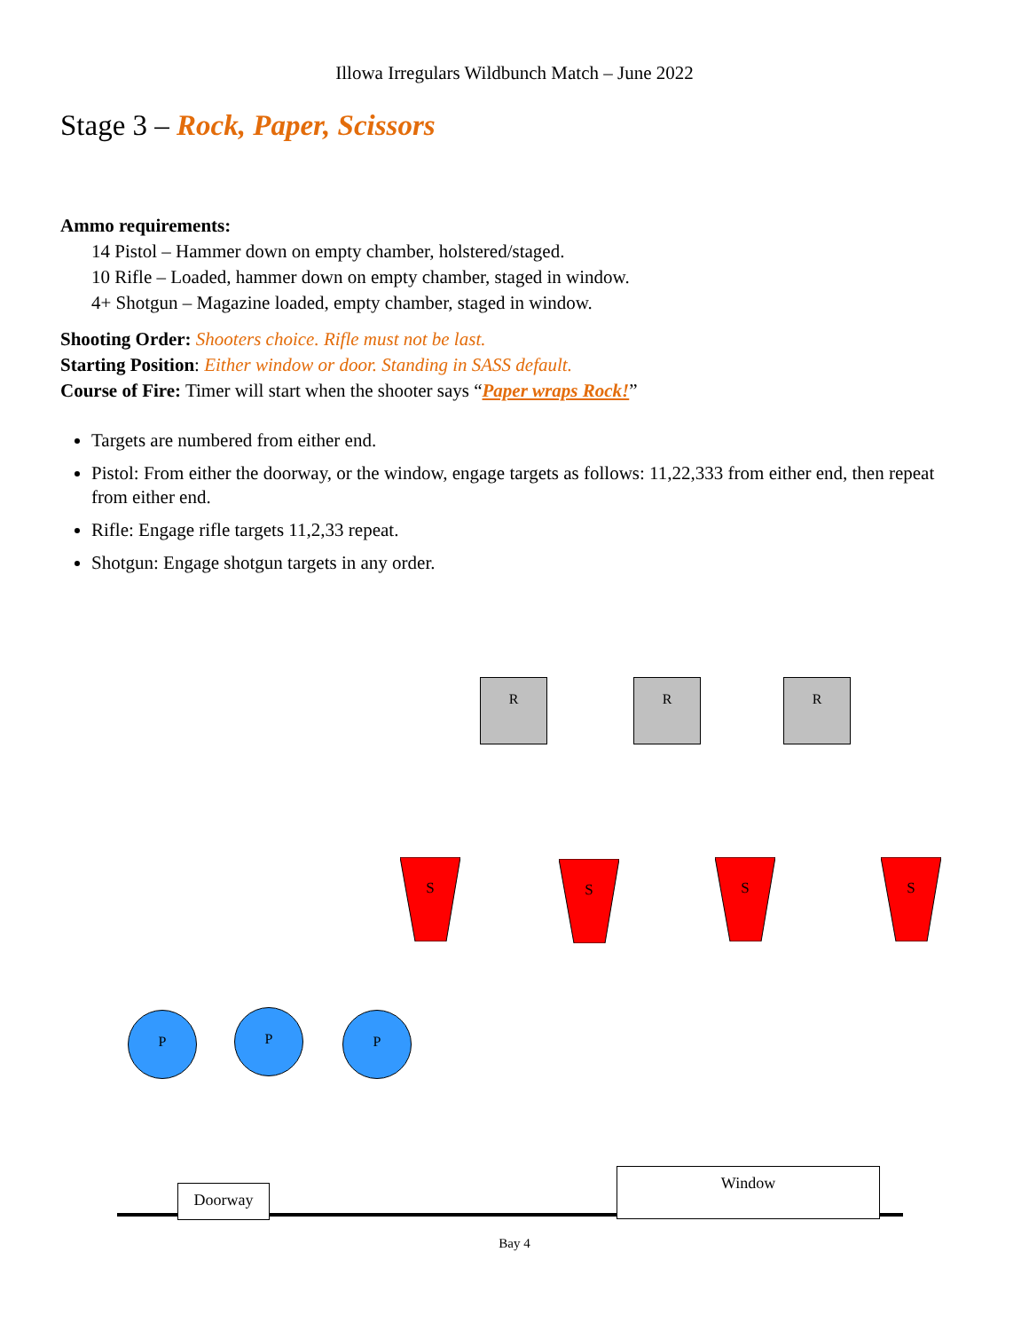Illowa Irregulars Wildbunch Match – June 2022
Stage 3 – Rock, Paper, Scissors
Ammo requirements:
14 Pistol – Hammer down on empty chamber, holstered/staged.
10 Rifle – Loaded, hammer down on empty chamber, staged in window.
4+ Shotgun – Magazine loaded, empty chamber, staged in window.
Shooting Order: Shooters choice. Rifle must not be last.
Starting Position: Either window or door. Standing in SASS default.
Course of Fire: Timer will start when the shooter says “Paper wraps Rock!”
Targets are numbered from either end.
Pistol: From either the doorway, or the window, engage targets as follows: 11,22,333 from either end, then repeat from either end.
Rifle: Engage rifle targets 11,2,33 repeat.
Shotgun: Engage shotgun targets in any order.
R R R
S S S S
P P P
Doorway
Window
Bay 4